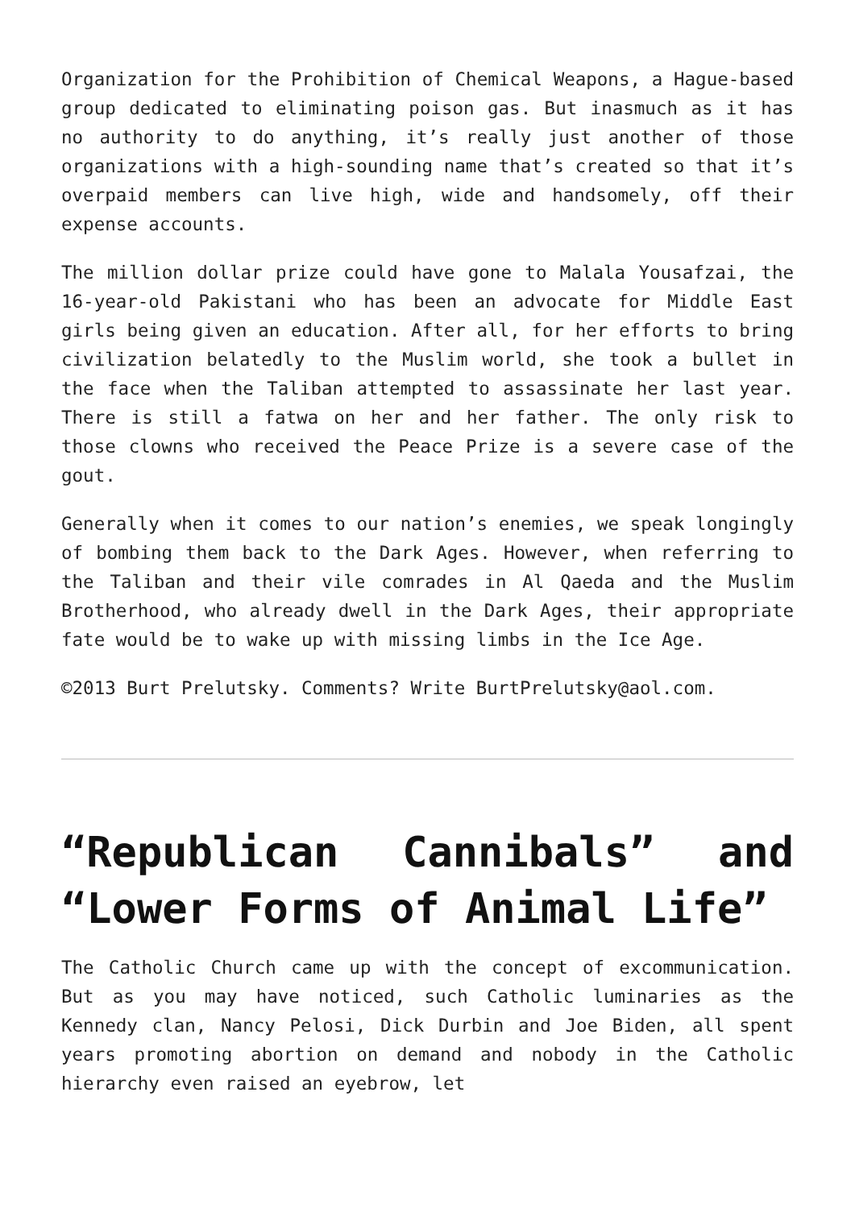Organization for the Prohibition of Chemical Weapons, a Hague-based group dedicated to eliminating poison gas. But inasmuch as it has no authority to do anything, it’s really just another of those organizations with a high-sounding name that’s created so that it’s overpaid members can live high, wide and handsomely, off their expense accounts.
The million dollar prize could have gone to Malala Yousafzai, the 16-year-old Pakistani who has been an advocate for Middle East girls being given an education. After all, for her efforts to bring civilization belatedly to the Muslim world, she took a bullet in the face when the Taliban attempted to assassinate her last year. There is still a fatwa on her and her father. The only risk to those clowns who received the Peace Prize is a severe case of the gout.
Generally when it comes to our nation’s enemies, we speak longingly of bombing them back to the Dark Ages. However, when referring to the Taliban and their vile comrades in Al Qaeda and the Muslim Brotherhood, who already dwell in the Dark Ages, their appropriate fate would be to wake up with missing limbs in the Ice Age.
©2013 Burt Prelutsky. Comments? Write BurtPrelutsky@aol.com.
“Republican Cannibals” and “Lower Forms of Animal Life”
The Catholic Church came up with the concept of excommunication. But as you may have noticed, such Catholic luminaries as the Kennedy clan, Nancy Pelosi, Dick Durbin and Joe Biden, all spent years promoting abortion on demand and nobody in the Catholic hierarchy even raised an eyebrow, let